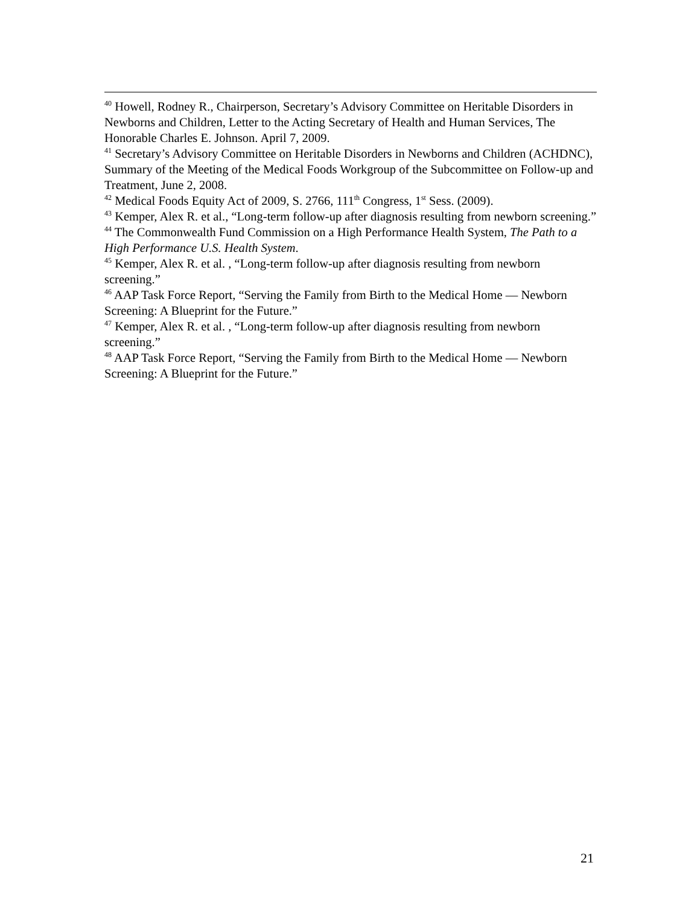<sup>40</sup> Howell, Rodney R., Chairperson, Secretary’s Advisory Committee on Heritable Disorders in Newborns and Children, Letter to the Acting Secretary of Health and Human Services, The Honorable Charles E. Johnson. April 7, 2009.
<sup>41</sup> Secretary’s Advisory Committee on Heritable Disorders in Newborns and Children (ACHDNC), Summary of the Meeting of the Medical Foods Workgroup of the Subcommittee on Follow-up and Treatment, June 2, 2008.
<sup>42</sup> Medical Foods Equity Act of 2009, S. 2766, 111<sup>th</sup> Congress, 1<sup>st</sup> Sess. (2009).
<sup>43</sup> Kemper, Alex R. et al., “Long-term follow-up after diagnosis resulting from newborn screening.”
<sup>44</sup> The Commonwealth Fund Commission on a High Performance Health System, The Path to a High Performance U.S. Health System.
<sup>45</sup> Kemper, Alex R. et al. , “Long-term follow-up after diagnosis resulting from newborn screening.”
<sup>46</sup> AAP Task Force Report, “Serving the Family from Birth to the Medical Home — Newborn Screening: A Blueprint for the Future.”
<sup>47</sup> Kemper, Alex R. et al. , “Long-term follow-up after diagnosis resulting from newborn screening.”
<sup>48</sup> AAP Task Force Report, “Serving the Family from Birth to the Medical Home — Newborn Screening: A Blueprint for the Future.”
21